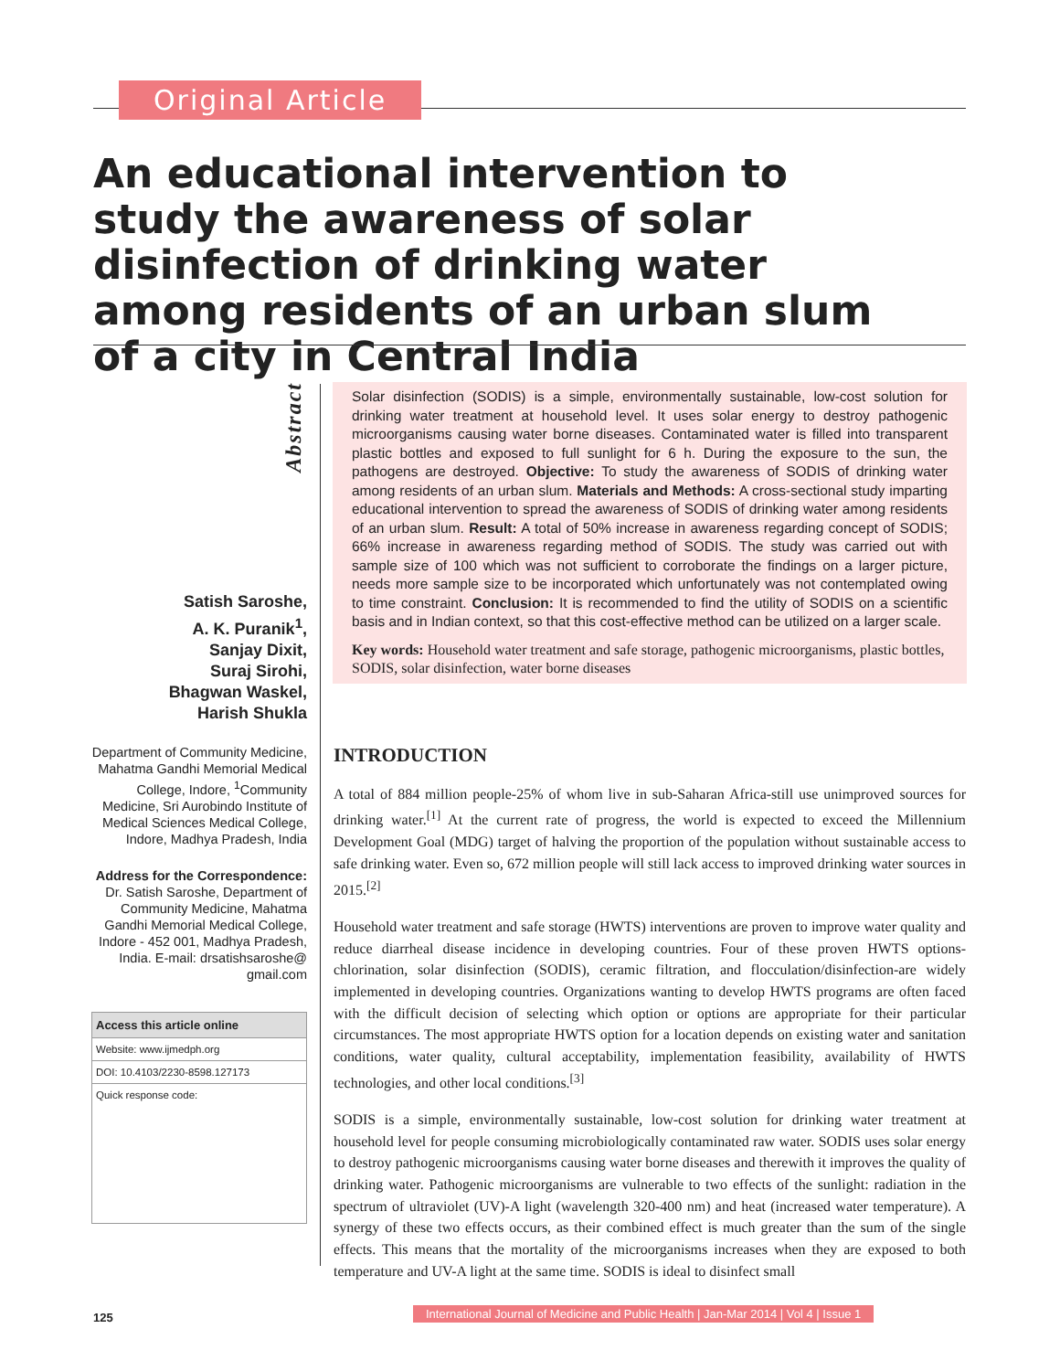Original Article
An educational intervention to study the awareness of solar disinfection of drinking water among residents of an urban slum of a city in Central India
Abstract
Satish Saroshe,
A. K. Puranik<sup>1</sup>,
Sanjay Dixit,
Suraj Sirohi,
Bhagwan Waskel,
Harish Shukla
Department of Community Medicine, Mahatma Gandhi Memorial Medical College, Indore, <sup>1</sup>Community Medicine, Sri Aurobindo Institute of Medical Sciences Medical College, Indore, Madhya Pradesh, India
Address for the Correspondence:
Dr. Satish Saroshe, Department of Community Medicine, Mahatma Gandhi Memorial Medical College, Indore - 452 001, Madhya Pradesh, India. E-mail: drsatishsaroshe@ gmail.com
Access this article online
Website: www.ijmedph.org
DOI: 10.4103/2230-8598.127173
Quick response code:
Solar disinfection (SODIS) is a simple, environmentally sustainable, low-cost solution for drinking water treatment at household level. It uses solar energy to destroy pathogenic microorganisms causing water borne diseases. Contaminated water is filled into transparent plastic bottles and exposed to full sunlight for 6 h. During the exposure to the sun, the pathogens are destroyed. Objective: To study the awareness of SODIS of drinking water among residents of an urban slum. Materials and Methods: A cross-sectional study imparting educational intervention to spread the awareness of SODIS of drinking water among residents of an urban slum. Result: A total of 50% increase in awareness regarding concept of SODIS; 66% increase in awareness regarding method of SODIS. The study was carried out with sample size of 100 which was not sufficient to corroborate the findings on a larger picture, needs more sample size to be incorporated which unfortunately was not contemplated owing to time constraint. Conclusion: It is recommended to find the utility of SODIS on a scientific basis and in Indian context, so that this cost-effective method can be utilized on a larger scale.
Key words: Household water treatment and safe storage, pathogenic microorganisms, plastic bottles, SODIS, solar disinfection, water borne diseases
INTRODUCTION
A total of 884 million people-25% of whom live in sub-Saharan Africa-still use unimproved sources for drinking water.<sup>[1]</sup> At the current rate of progress, the world is expected to exceed the Millennium Development Goal (MDG) target of halving the proportion of the population without sustainable access to safe drinking water. Even so, 672 million people will still lack access to improved drinking water sources in 2015.<sup>[2]</sup>
Household water treatment and safe storage (HWTS) interventions are proven to improve water quality and reduce diarrheal disease incidence in developing countries. Four of these proven HWTS options-chlorination, solar disinfection (SODIS), ceramic filtration, and flocculation/disinfection-are widely implemented in developing countries. Organizations wanting to develop HWTS programs are often faced with the difficult decision of selecting which option or options are appropriate for their particular circumstances. The most appropriate HWTS option for a location depends on existing water and sanitation conditions, water quality, cultural acceptability, implementation feasibility, availability of HWTS technologies, and other local conditions.<sup>[3]</sup>
SODIS is a simple, environmentally sustainable, low-cost solution for drinking water treatment at household level for people consuming microbiologically contaminated raw water. SODIS uses solar energy to destroy pathogenic microorganisms causing water borne diseases and therewith it improves the quality of drinking water. Pathogenic microorganisms are vulnerable to two effects of the sunlight: radiation in the spectrum of ultraviolet (UV)-A light (wavelength 320-400 nm) and heat (increased water temperature). A synergy of these two effects occurs, as their combined effect is much greater than the sum of the single effects. This means that the mortality of the microorganisms increases when they are exposed to both temperature and UV-A light at the same time. SODIS is ideal to disinfect small
125 International Journal of Medicine and Public Health | Jan-Mar 2014 | Vol 4 | Issue 1